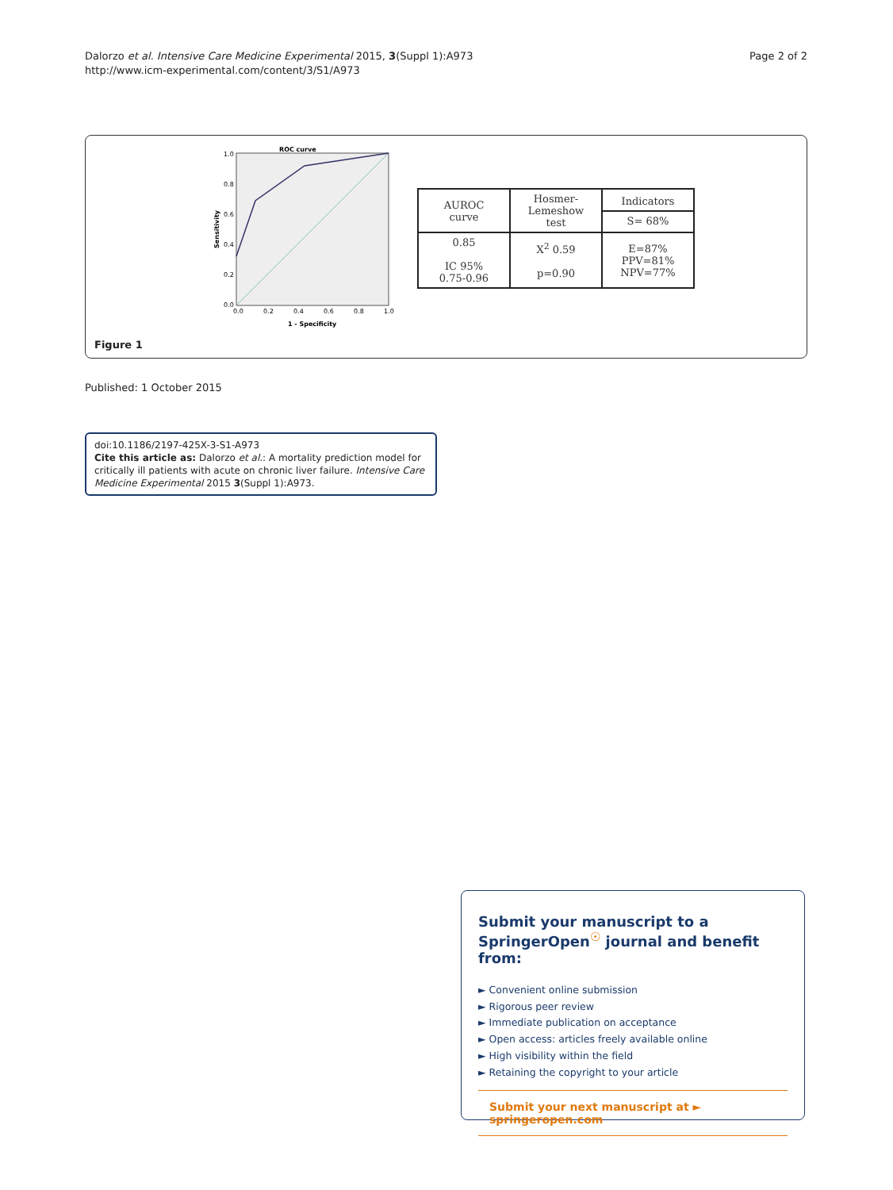Dalorzo et al. Intensive Care Medicine Experimental 2015, 3(Suppl 1):A973
http://www.icm-experimental.com/content/3/S1/A973
Page 2 of 2
ROC curve
1.0
0.8
0.6
0.4
0.2
0.0
0.0
0.2
0.4
0.6
0.8
1.0
1 - Specificity
Sensitivity
| AUROC curve | Hosmer- Lemeshow test | Indicators S= 68% |
| --- | --- | --- |
| 0.85 IC 95% 0.75-0.96 | X<sup>2</sup> 0.59 p=0.90 | E=87% PPV=81% NPV=77% |
Figure 1
Published: 1 October 2015
doi:10.1186/2197-425X-3-S1-A973
Cite this article as: Dalorzo et al.: A mortality prediction model for critically ill patients with acute on chronic liver failure. Intensive Care Medicine Experimental 2015 3(Suppl 1):A973.
Submit your manuscript to a SpringerOpen<sup>☉</sup> journal and benefit from:
► Convenient online submission
► Rigorous peer review
► Immediate publication on acceptance
► Open access: articles freely available online
► High visibility within the field
► Retaining the copyright to your article
Submit your next manuscript at ► springeropen.com